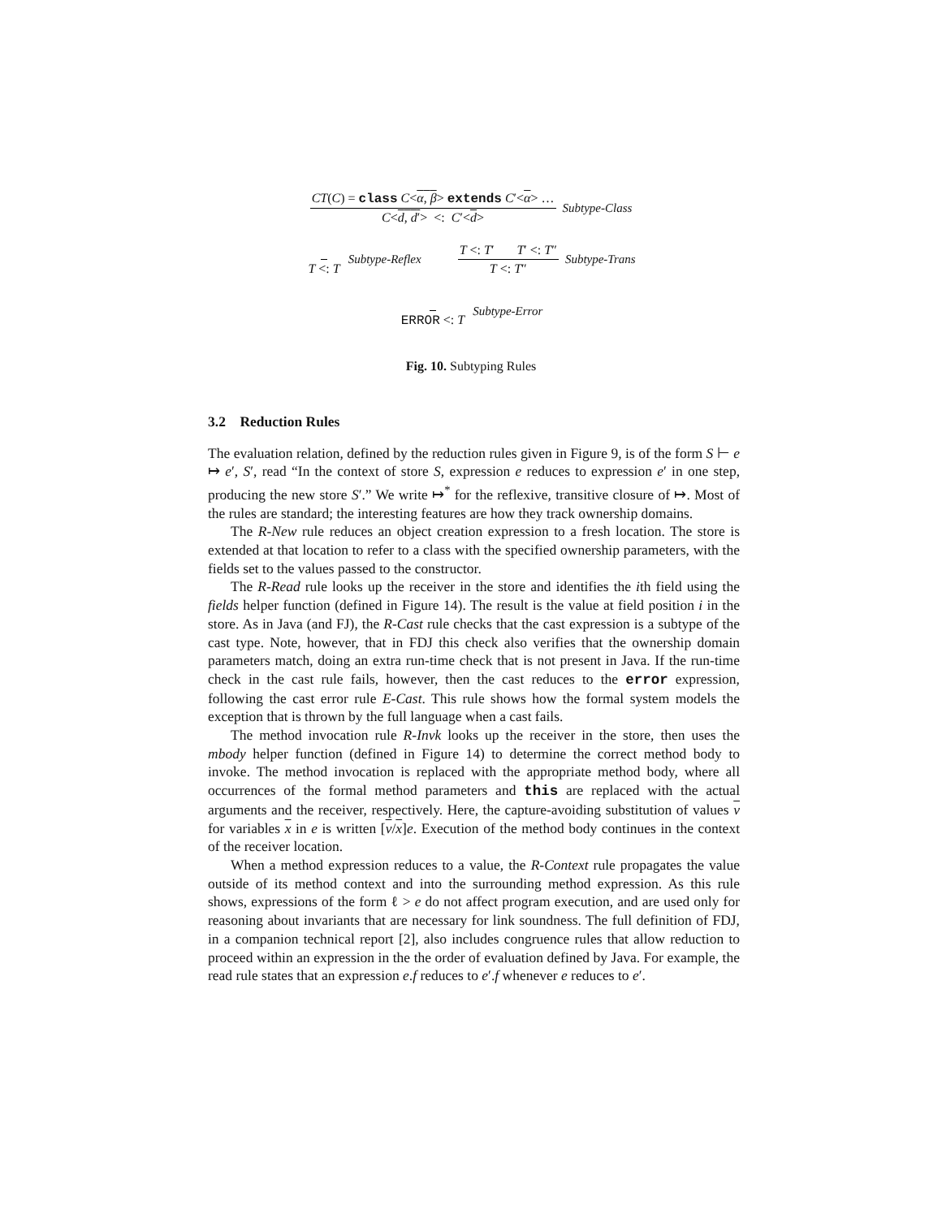CT(C) = class C<α, β> extends C′<α> … C<d, d′> <: C′<d> Subtype-Class
T <: T Subtype-Reflex T <: T′ T′ <: T″ T <: T″ Subtype-Trans
ERROR <: T Subtype-Error
Fig. 10. Subtyping Rules
3.2 Reduction Rules
The evaluation relation, defined by the reduction rules given in Figure 9, is of the form S ⊢ e ↦ e′, S′, read “In the context of store S, expression e reduces to expression e′ in one step, producing the new store S′.” We write ↦<sup>*</sup> for the reflexive, transitive closure of ↦. Most of the rules are standard; the interesting features are how they track ownership domains.
The R-New rule reduces an object creation expression to a fresh location. The store is extended at that location to refer to a class with the specified ownership parameters, with the fields set to the values passed to the constructor.
The R-Read rule looks up the receiver in the store and identifies the ith field using the fields helper function (defined in Figure 14). The result is the value at field position i in the store. As in Java (and FJ), the R-Cast rule checks that the cast expression is a subtype of the cast type. Note, however, that in FDJ this check also verifies that the ownership domain parameters match, doing an extra run-time check that is not present in Java. If the run-time check in the cast rule fails, however, then the cast reduces to the error expression, following the cast error rule E-Cast. This rule shows how the formal system models the exception that is thrown by the full language when a cast fails.
The method invocation rule R-Invk looks up the receiver in the store, then uses the mbody helper function (defined in Figure 14) to determine the correct method body to invoke. The method invocation is replaced with the appropriate method body, where all occurrences of the formal method parameters and this are replaced with the actual arguments and the receiver, respectively. Here, the capture-avoiding substitution of values v for variables x in e is written [v/x]e. Execution of the method body continues in the context of the receiver location.
When a method expression reduces to a value, the R-Context rule propagates the value outside of its method context and into the surrounding method expression. As this rule shows, expressions of the form ℓ > e do not affect program execution, and are used only for reasoning about invariants that are necessary for link soundness. The full definition of FDJ, in a companion technical report [2], also includes congruence rules that allow reduction to proceed within an expression in the the order of evaluation defined by Java. For example, the read rule states that an expression e.f reduces to e′.f whenever e reduces to e′.